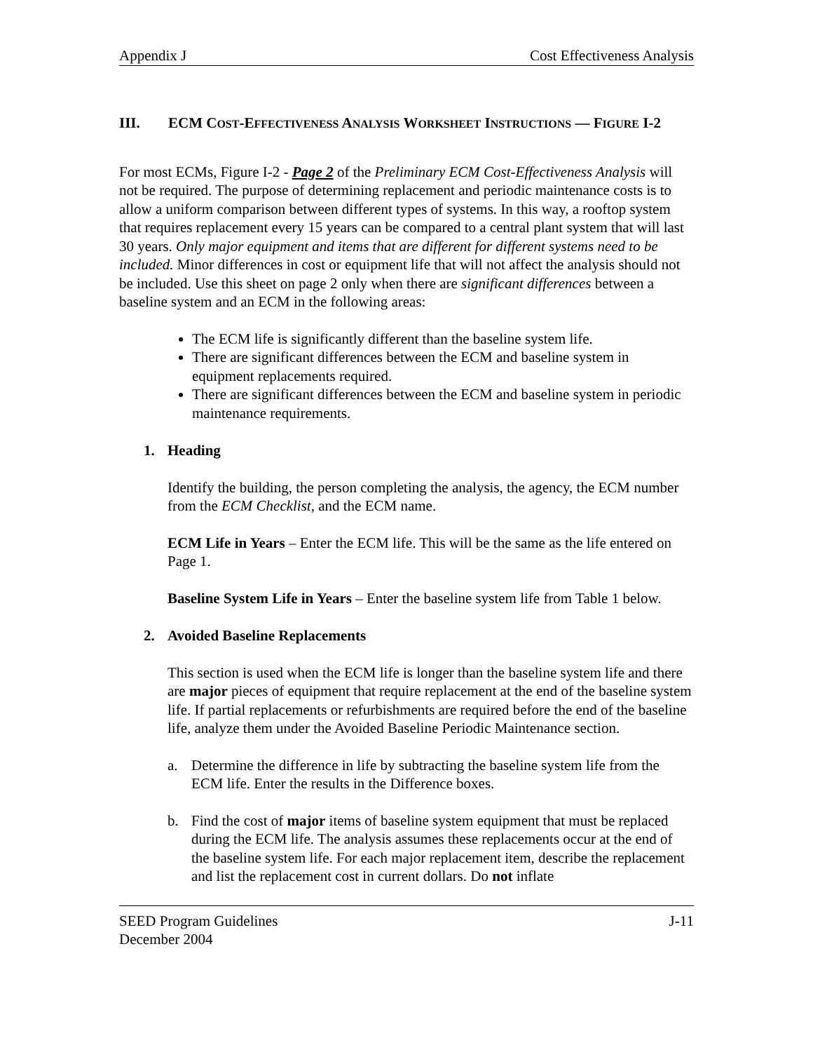Appendix J Cost Effectiveness Analysis
III. ECM COST-EFFECTIVENESS ANALYSIS WORKSHEET INSTRUCTIONS — FIGURE I-2
For most ECMs, Figure I-2 - Page 2 of the Preliminary ECM Cost-Effectiveness Analysis will not be required. The purpose of determining replacement and periodic maintenance costs is to allow a uniform comparison between different types of systems. In this way, a rooftop system that requires replacement every 15 years can be compared to a central plant system that will last 30 years. Only major equipment and items that are different for different systems need to be included. Minor differences in cost or equipment life that will not affect the analysis should not be included. Use this sheet on page 2 only when there are significant differences between a baseline system and an ECM in the following areas:
The ECM life is significantly different than the baseline system life.
There are significant differences between the ECM and baseline system in equipment replacements required.
There are significant differences between the ECM and baseline system in periodic maintenance requirements.
1. Heading
Identify the building, the person completing the analysis, the agency, the ECM number from the ECM Checklist, and the ECM name.
ECM Life in Years – Enter the ECM life. This will be the same as the life entered on Page 1.
Baseline System Life in Years – Enter the baseline system life from Table 1 below.
2. Avoided Baseline Replacements
This section is used when the ECM life is longer than the baseline system life and there are major pieces of equipment that require replacement at the end of the baseline system life. If partial replacements or refurbishments are required before the end of the baseline life, analyze them under the Avoided Baseline Periodic Maintenance section.
a. Determine the difference in life by subtracting the baseline system life from the ECM life. Enter the results in the Difference boxes.
b. Find the cost of major items of baseline system equipment that must be replaced during the ECM life. The analysis assumes these replacements occur at the end of the baseline system life. For each major replacement item, describe the replacement and list the replacement cost in current dollars. Do not inflate
SEED Program Guidelines
December 2004 J-11